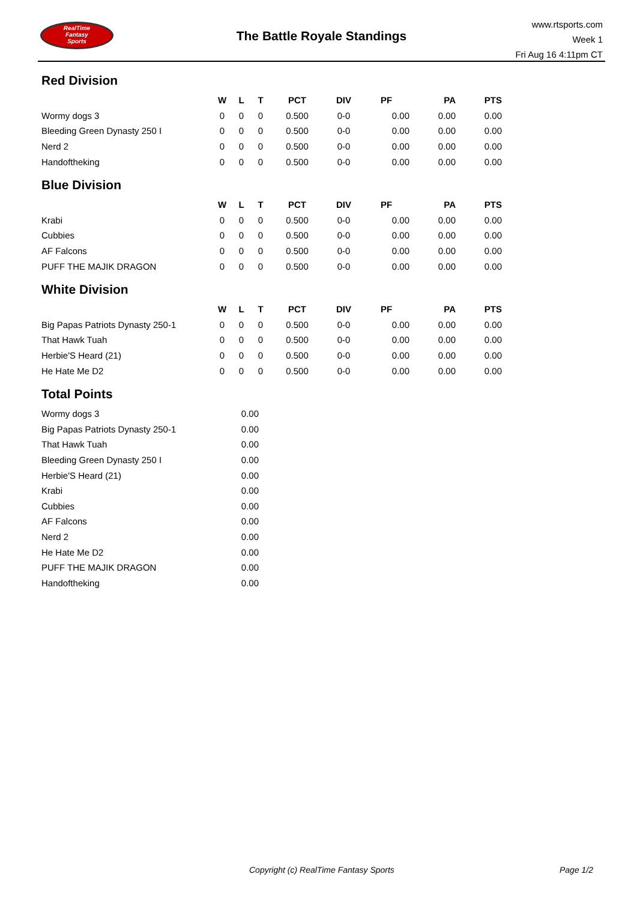RealTime
Fantasy
Sports
The Battle Royale Standings
www.rtsports.com
Week 1
Fri Aug 16 4:11pm CT
Red Division
| | W | L | T | PCT | DIV | PF | PA | PTS |
| --- | --- | --- | --- | --- | --- | --- | --- | --- |
| Wormy dogs 3 | 0 | 0 | 0 | 0.500 | 0-0 | 0.00 | 0.00 | 0.00 |
| Bleeding Green Dynasty 250 I | 0 | 0 | 0 | 0.500 | 0-0 | 0.00 | 0.00 | 0.00 |
| Nerd 2 | 0 | 0 | 0 | 0.500 | 0-0 | 0.00 | 0.00 | 0.00 |
| Handoftheking | 0 | 0 | 0 | 0.500 | 0-0 | 0.00 | 0.00 | 0.00 |
Blue Division
| | W | L | T | PCT | DIV | PF | PA | PTS |
| --- | --- | --- | --- | --- | --- | --- | --- | --- |
| Krabi | 0 | 0 | 0 | 0.500 | 0-0 | 0.00 | 0.00 | 0.00 |
| Cubbies | 0 | 0 | 0 | 0.500 | 0-0 | 0.00 | 0.00 | 0.00 |
| AF Falcons | 0 | 0 | 0 | 0.500 | 0-0 | 0.00 | 0.00 | 0.00 |
| PUFF THE MAJIK DRAGON | 0 | 0 | 0 | 0.500 | 0-0 | 0.00 | 0.00 | 0.00 |
White Division
| | W | L | T | PCT | DIV | PF | PA | PTS |
| --- | --- | --- | --- | --- | --- | --- | --- | --- |
| Big Papas Patriots Dynasty 250-1 | 0 | 0 | 0 | 0.500 | 0-0 | 0.00 | 0.00 | 0.00 |
| That Hawk Tuah | 0 | 0 | 0 | 0.500 | 0-0 | 0.00 | 0.00 | 0.00 |
| Herbie'S Heard (21) | 0 | 0 | 0 | 0.500 | 0-0 | 0.00 | 0.00 | 0.00 |
| He Hate Me D2 | 0 | 0 | 0 | 0.500 | 0-0 | 0.00 | 0.00 | 0.00 |
Total Points
| Wormy dogs 3 | 0.00 |
| Big Papas Patriots Dynasty 250-1 | 0.00 |
| That Hawk Tuah | 0.00 |
| Bleeding Green Dynasty 250 I | 0.00 |
| Herbie'S Heard (21) | 0.00 |
| Krabi | 0.00 |
| Cubbies | 0.00 |
| AF Falcons | 0.00 |
| Nerd 2 | 0.00 |
| He Hate Me D2 | 0.00 |
| PUFF THE MAJIK DRAGON | 0.00 |
| Handoftheking | 0.00 |
Copyright (c) RealTime Fantasy Sports Page 1/2